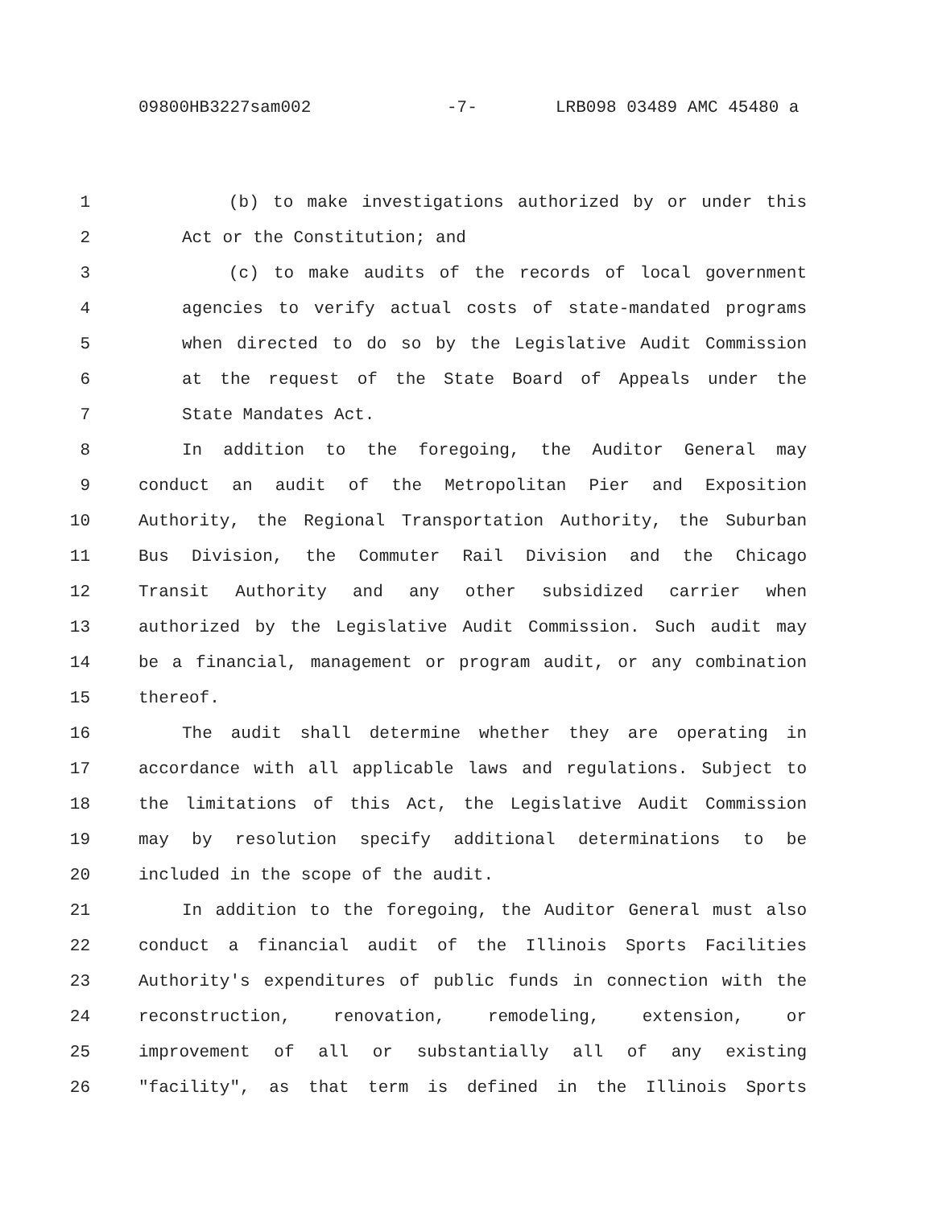09800HB3227sam002 -7- LRB098 03489 AMC 45480 a
1 (b) to make investigations authorized by or under this
2 Act or the Constitution; and
3 (c) to make audits of the records of local government
4 agencies to verify actual costs of state-mandated programs
5 when directed to do so by the Legislative Audit Commission
6 at the request of the State Board of Appeals under the
7 State Mandates Act.
8 In addition to the foregoing, the Auditor General may
9 conduct an audit of the Metropolitan Pier and Exposition
10 Authority, the Regional Transportation Authority, the Suburban
11 Bus Division, the Commuter Rail Division and the Chicago
12 Transit Authority and any other subsidized carrier when
13 authorized by the Legislative Audit Commission. Such audit may
14 be a financial, management or program audit, or any combination
15 thereof.
16 The audit shall determine whether they are operating in
17 accordance with all applicable laws and regulations. Subject to
18 the limitations of this Act, the Legislative Audit Commission
19 may by resolution specify additional determinations to be
20 included in the scope of the audit.
21 In addition to the foregoing, the Auditor General must also
22 conduct a financial audit of the Illinois Sports Facilities
23 Authority's expenditures of public funds in connection with the
24 reconstruction, renovation, remodeling, extension, or
25 improvement of all or substantially all of any existing
26 "facility", as that term is defined in the Illinois Sports